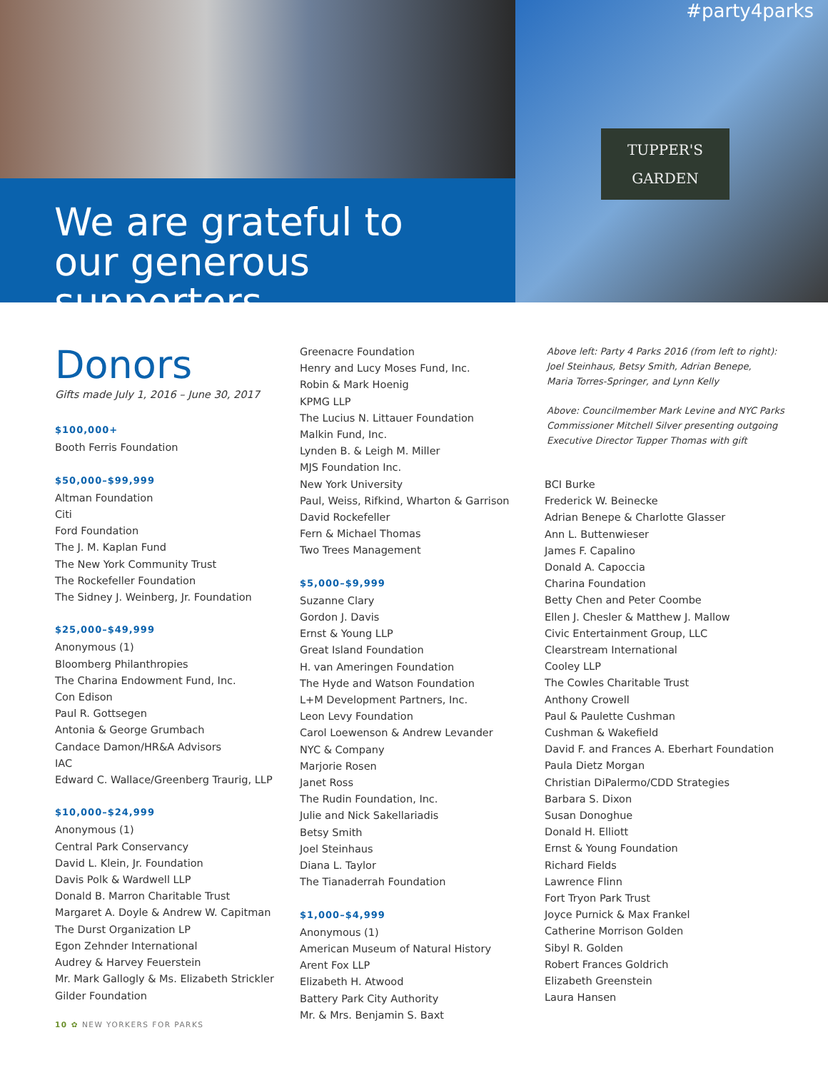We are grateful to
our generous supporters
#party4parks
TUPPER'S
GARDEN
Donors
Gifts made July 1, 2016 – June 30, 2017
$100,000+
Booth Ferris Foundation
$50,000–$99,999
Altman Foundation
Citi
Ford Foundation
The J. M. Kaplan Fund
The New York Community Trust
The Rockefeller Foundation
The Sidney J. Weinberg, Jr. Foundation
$25,000–$49,999
Anonymous (1)
Bloomberg Philanthropies
The Charina Endowment Fund, Inc.
Con Edison
Paul R. Gottsegen
Antonia & George Grumbach
Candace Damon/HR&A Advisors
IAC
Edward C. Wallace/Greenberg Traurig, LLP
$10,000–$24,999
Anonymous (1)
Central Park Conservancy
David L. Klein, Jr. Foundation
Davis Polk & Wardwell LLP
Donald B. Marron Charitable Trust
Margaret A. Doyle & Andrew W. Capitman
The Durst Organization LP
Egon Zehnder International
Audrey & Harvey Feuerstein
Mr. Mark Gallogly & Ms. Elizabeth Strickler
Gilder Foundation
Greenacre Foundation
Henry and Lucy Moses Fund, Inc.
Robin & Mark Hoenig
KPMG LLP
The Lucius N. Littauer Foundation
Malkin Fund, Inc.
Lynden B. & Leigh M. Miller
MJS Foundation Inc.
New York University
Paul, Weiss, Rifkind, Wharton & Garrison
David Rockefeller
Fern & Michael Thomas
Two Trees Management
$5,000–$9,999
Suzanne Clary
Gordon J. Davis
Ernst & Young LLP
Great Island Foundation
H. van Ameringen Foundation
The Hyde and Watson Foundation
L+M Development Partners, Inc.
Leon Levy Foundation
Carol Loewenson & Andrew Levander
NYC & Company
Marjorie Rosen
Janet Ross
The Rudin Foundation, Inc.
Julie and Nick Sakellariadis
Betsy Smith
Joel Steinhaus
Diana L. Taylor
The Tianaderrah Foundation
$1,000–$4,999
Anonymous (1)
American Museum of Natural History
Arent Fox LLP
Elizabeth H. Atwood
Battery Park City Authority
Mr. & Mrs. Benjamin S. Baxt
Above left: Party 4 Parks 2016 (from left to right):
Joel Steinhaus, Betsy Smith, Adrian Benepe,
Maria Torres-Springer, and Lynn Kelly
Above: Councilmember Mark Levine and NYC Parks
Commissioner Mitchell Silver presenting outgoing
Executive Director Tupper Thomas with gift
BCI Burke
Frederick W. Beinecke
Adrian Benepe & Charlotte Glasser
Ann L. Buttenwieser
James F. Capalino
Donald A. Capoccia
Charina Foundation
Betty Chen and Peter Coombe
Ellen J. Chesler & Matthew J. Mallow
Civic Entertainment Group, LLC
Clearstream International
Cooley LLP
The Cowles Charitable Trust
Anthony Crowell
Paul & Paulette Cushman
Cushman & Wakefield
David F. and Frances A. Eberhart Foundation
Paula Dietz Morgan
Christian DiPalermo/CDD Strategies
Barbara S. Dixon
Susan Donoghue
Donald H. Elliott
Ernst & Young Foundation
Richard Fields
Lawrence Flinn
Fort Tryon Park Trust
Joyce Purnick & Max Frankel
Catherine Morrison Golden
Sibyl R. Golden
Robert Frances Goldrich
Elizabeth Greenstein
Laura Hansen
10 ✿ NEW YORKERS FOR PARKS